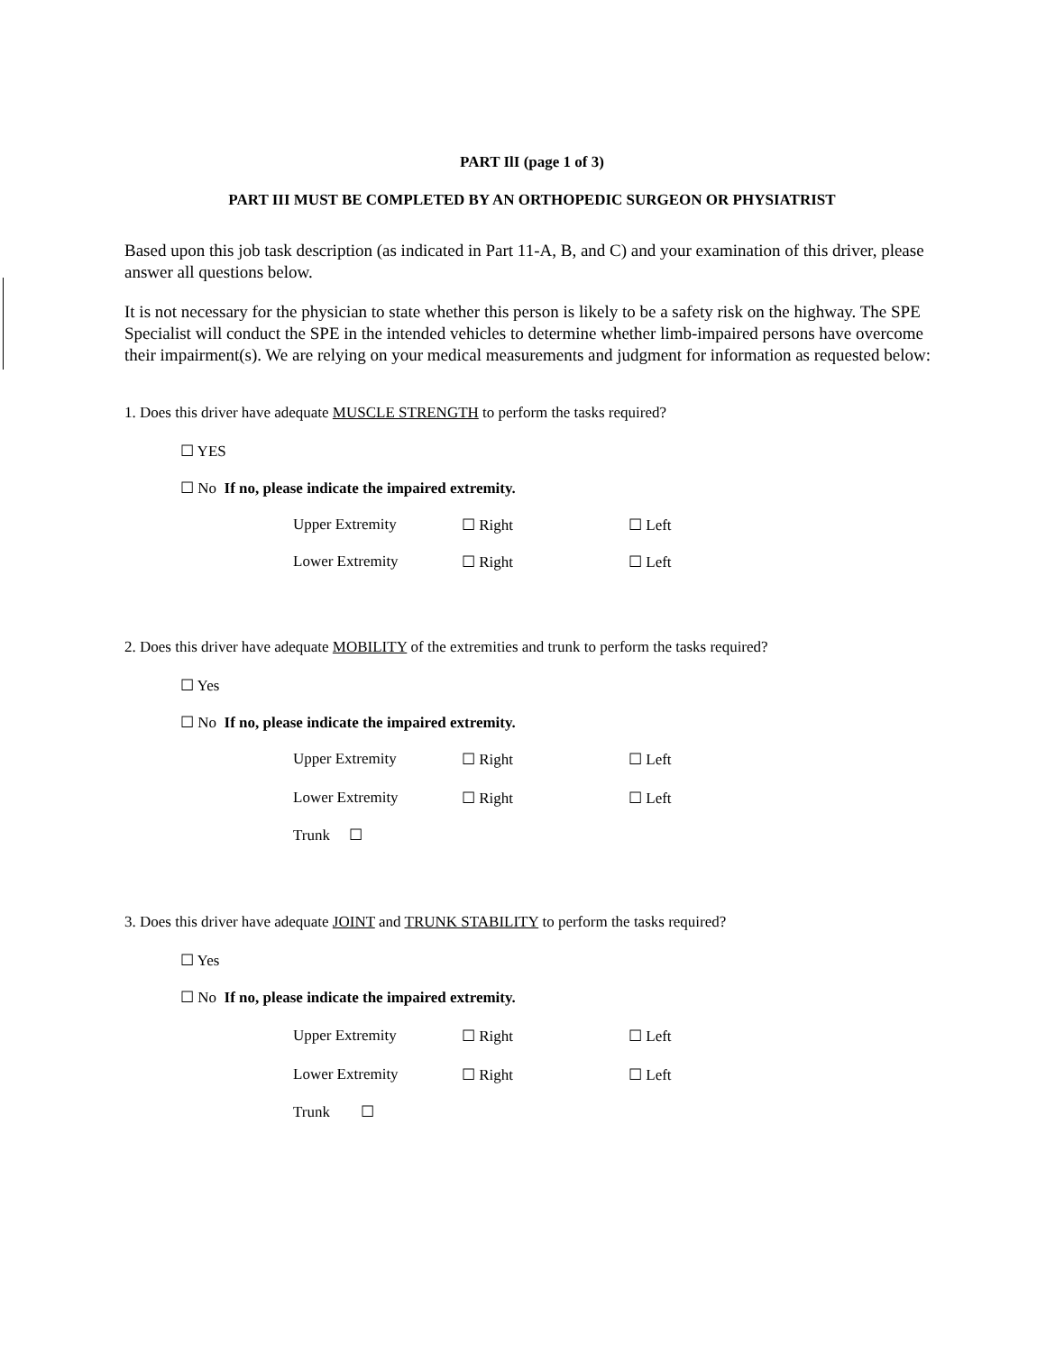PART IlI (page 1 of 3)
PART III MUST BE COMPLETED BY AN ORTHOPEDIC SURGEON OR PHYSIATRIST
Based upon this job task description (as indicated in Part 11-A, B, and C) and your examination of this driver, please answer all questions below.
It is not necessary for the physician to state whether this person is likely to be a safety risk on the highway. The SPE Specialist will conduct the SPE in the intended vehicles to determine whether limb-impaired persons have overcome their impairment(s). We are relying on your medical measurements and judgment for information as requested below:
1. Does this driver have adequate MUSCLE STRENGTH to perform the tasks required?
☐ YES
☐ No If no, please indicate the impaired extremity.
Upper Extremity ☐ Right ☐ Left
Lower Extremity ☐ Right ☐ Left
2. Does this driver have adequate MOBILITY of the extremities and trunk to perform the tasks required?
☐ Yes
☐ No If no, please indicate the impaired extremity.
Upper Extremity ☐ Right ☐ Left
Lower Extremity ☐ Right ☐ Left
Trunk ☐
3. Does this driver have adequate JOINT and TRUNK STABILITY to perform the tasks required?
☐ Yes
☐ No If no, please indicate the impaired extremity.
Upper Extremity ☐ Right ☐ Left
Lower Extremity ☐ Right ☐ Left
Trunk ☐